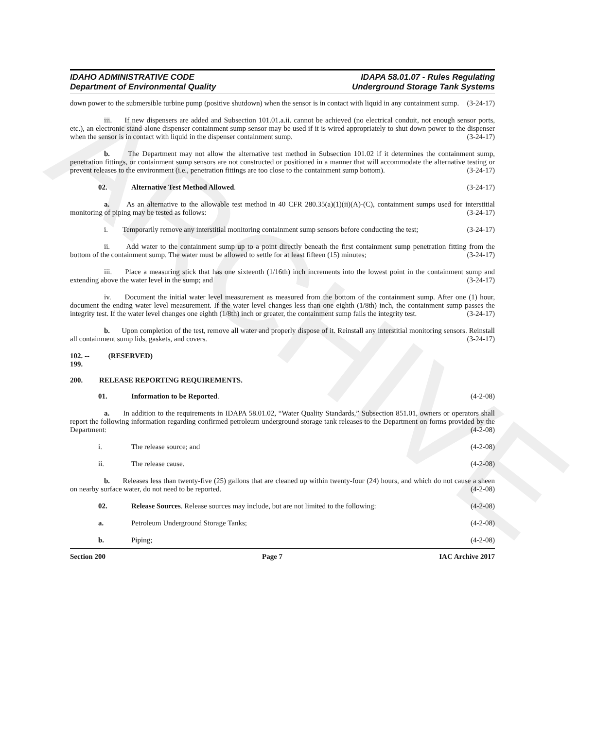ARCHIVE
IDAHO ADMINISTRATIVE CODE
Department of Environmental Quality
IDAPA 58.01.07 - Rules Regulating
Underground Storage Tank Systems
down power to the submersible turbine pump (positive shutdown) when the sensor is in contact with liquid in any containment sump. (3-24-17)
iii. If new dispensers are added and Subsection 101.01.a.ii. cannot be achieved (no electrical conduit, not enough sensor ports, etc.), an electronic stand-alone dispenser containment sump sensor may be used if it is wired appropriately to shut down power to the dispenser when the sensor is in contact with liquid in the dispenser containment sump. (3-24-17)
b. The Department may not allow the alternative test method in Subsection 101.02 if it determines the containment sump, penetration fittings, or containment sump sensors are not constructed or positioned in a manner that will accommodate the alternative testing or prevent releases to the environment (i.e., penetration fittings are too close to the containment sump bottom). (3-24-17)
02. Alternative Test Method Allowed. (3-24-17)
a. As an alternative to the allowable test method in 40 CFR 280.35(a)(1)(ii)(A)-(C), containment sumps used for interstitial monitoring of piping may be tested as follows: (3-24-17)
i. Temporarily remove any interstitial monitoring containment sump sensors before conducting the test; (3-24-17)
ii. Add water to the containment sump up to a point directly beneath the first containment sump penetration fitting from the bottom of the containment sump. The water must be allowed to settle for at least fifteen (15) minutes; (3-24-17)
iii. Place a measuring stick that has one sixteenth (1/16th) inch increments into the lowest point in the containment sump and extending above the water level in the sump; and (3-24-17)
iv. Document the initial water level measurement as measured from the bottom of the containment sump. After one (1) hour, document the ending water level measurement. If the water level changes less than one eighth (1/8th) inch, the containment sump passes the integrity test. If the water level changes one eighth (1/8th) inch or greater, the containment sump fails the integrity test. (3-24-17)
b. Upon completion of the test, remove all water and properly dispose of it. Reinstall any interstitial monitoring sensors. Reinstall all containment sump lids, gaskets, and covers. (3-24-17)
102. -- 199. (RESERVED)
200. RELEASE REPORTING REQUIREMENTS.
01. Information to be Reported. (4-2-08)
a. In addition to the requirements in IDAPA 58.01.02, “Water Quality Standards,” Subsection 851.01, owners or operators shall report the following information regarding confirmed petroleum underground storage tank releases to the Department on forms provided by the Department: (4-2-08)
i. The release source; and (4-2-08)
ii. The release cause. (4-2-08)
b. Releases less than twenty-five (25) gallons that are cleaned up within twenty-four (24) hours, and which do not cause a sheen on nearby surface water, do not need to be reported. (4-2-08)
02. Release Sources. Release sources may include, but are not limited to the following: (4-2-08)
a. Petroleum Underground Storage Tanks; (4-2-08)
b. Piping; (4-2-08)
Section 200 Page 7 IAC Archive 2017